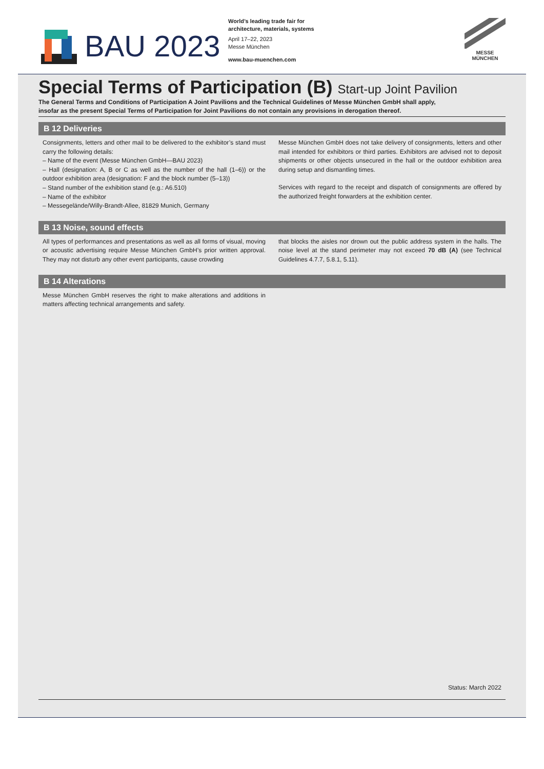BAU 2023
World’s leading trade fair for
architecture, materials, systems
April 17–22, 2023
Messe München
www.bau-muenchen.com
MESSE
MÜNCHEN
Special Terms of Participation (B) Start-up Joint Pavilion
The General Terms and Conditions of Participation A Joint Pavilions and the Technical Guidelines of Messe München GmbH shall apply,
insofar as the present Special Terms of Participation for Joint Pavilions do not contain any provisions in derogation thereof.
B 12 Deliveries
Consignments, letters and other mail to be delivered to the exhibitor’s stand must carry the following details:
– Name of the event (Messe München GmbH—BAU 2023)
– Hall (designation: A, B or C as well as the number of the hall (1–6)) or the outdoor exhibition area (designation: F and the block number (5–13))
– Stand number of the exhibition stand (e.g.: A6.510)
– Name of the exhibitor
– Messegelände/Willy-Brandt-Allee, 81829 Munich, Germany
Messe München GmbH does not take delivery of consignments, letters and other mail intended for exhibitors or third parties. Exhibitors are advised not to deposit shipments or other objects unsecured in the hall or the outdoor exhibition area during setup and dismantling times.
Services with regard to the receipt and dispatch of consignments are offered by the authorized freight forwarders at the exhibition center.
B 13 Noise, sound effects
All types of performances and presentations as well as all forms of visual, moving or acoustic advertising require Messe München GmbH’s prior written approval. They may not disturb any other event participants, cause crowding
that blocks the aisles nor drown out the public address system in the halls. The noise level at the stand perimeter may not exceed 70 dB (A) (see Technical Guidelines 4.7.7, 5.8.1, 5.11).
B 14 Alterations
Messe München GmbH reserves the right to make alterations and additions in matters affecting technical arrangements and safety.
Status: March 2022